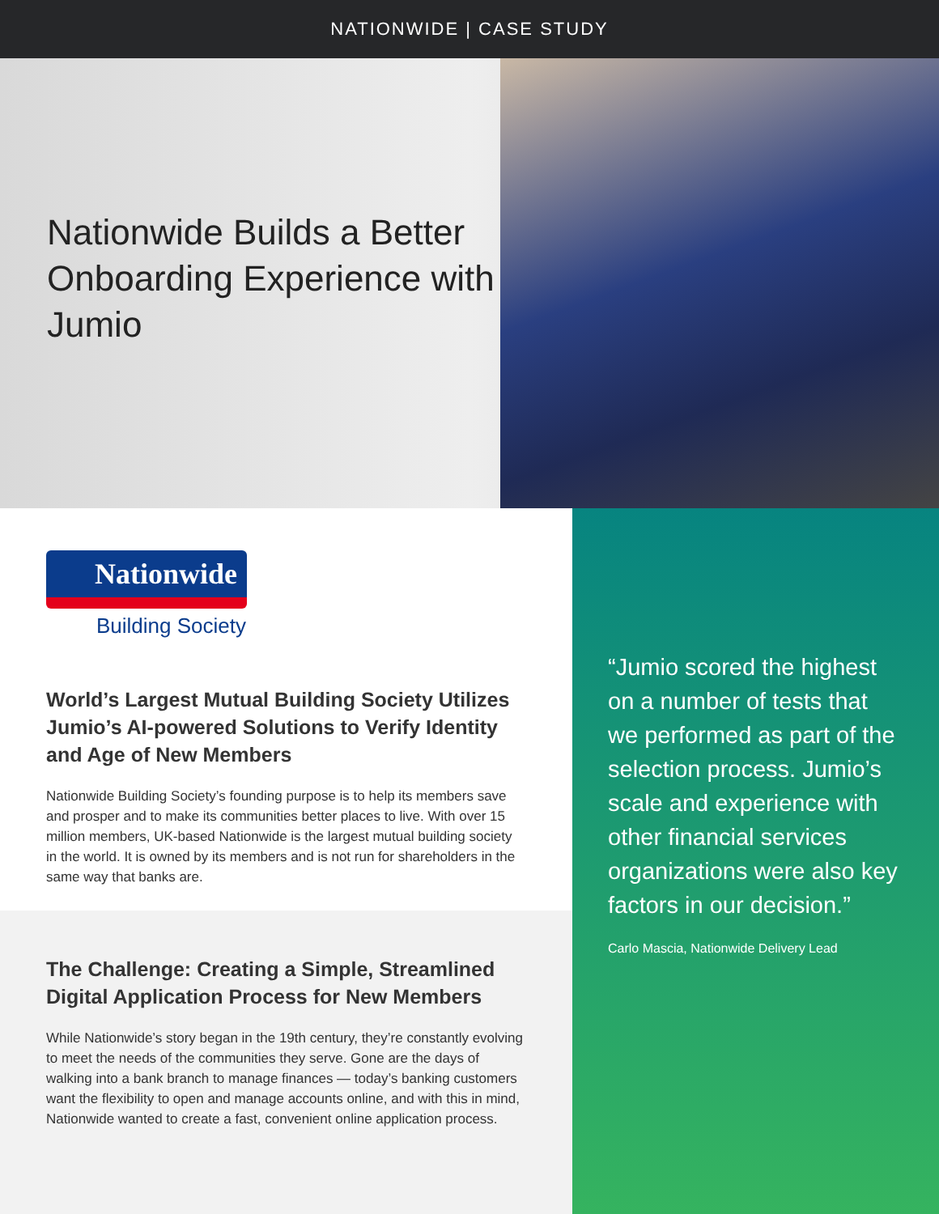NATIONWIDE | CASE STUDY
Nationwide Builds a Better Onboarding Experience with Jumio
Nationwide
Building Society
World’s Largest Mutual Building Society Utilizes Jumio’s AI-powered Solutions to Verify Identity and Age of New Members
Nationwide Building Society’s founding purpose is to help its members save and prosper and to make its communities better places to live. With over 15 million members, UK-based Nationwide is the largest mutual building society in the world. It is owned by its members and is not run for shareholders in the same way that banks are.
The Challenge: Creating a Simple, Streamlined Digital Application Process for New Members
While Nationwide’s story began in the 19th century, they’re constantly evolving to meet the needs of the communities they serve. Gone are the days of walking into a bank branch to manage finances — today’s banking customers want the flexibility to open and manage accounts online, and with this in mind, Nationwide wanted to create a fast, convenient online application process.
“Jumio scored the highest on a number of tests that we performed as part of the selection process. Jumio’s scale and experience with other financial services organizations were also key factors in our decision.”
Carlo Mascia, Nationwide Delivery Lead